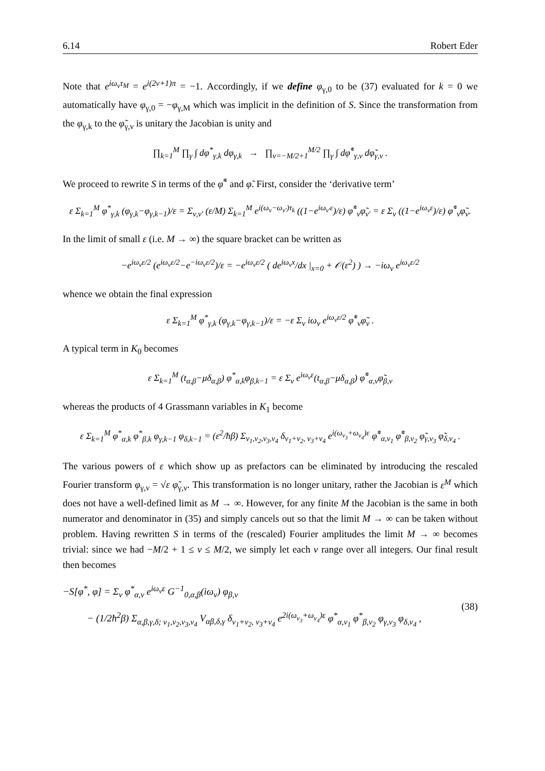6.14 Robert Eder
Note that e<sup>iω<sub>ν</sub>τ<sub>M</sub></sup> = e<sup>i(2ν+1)π</sup> = −1. Accordingly, if we define φ<sub>γ,0</sub> to be (37) evaluated for k = 0 we automatically have φ<sub>γ,0</sub> = −φ<sub>γ,M</sub> which was implicit in the definition of S. Since the transformation from the φ<sub>γ,k</sub> to the φ̃<sub>γ,ν</sub> is unitary the Jacobian is unity and
∏<sub>k=1</sub><sup>M</sup> ∏<sub>γ</sub> ∫ dφ<sup>*</sup><sub>γ,k</sub> dφ<sub>γ,k</sub> → ∏<sub>ν=−M/2+1</sub><sup>M/2</sup> ∏<sub>γ</sub> ∫ dφ̃<sup>*</sup><sub>γ,ν</sub> dφ̃<sub>γ,ν</sub> .
We proceed to rewrite S in terms of the φ̃<sup>*</sup> and φ̃. First, consider the ‘derivative term’
ε Σ<sub>k=1</sub><sup>M</sup> φ<sup>*</sup><sub>γ,k</sub> (φ<sub>γ,k</sub>−φ<sub>γ,k−1</sub>)/ε = Σ<sub>ν,ν′</sub> (ε/M) Σ<sub>k=1</sub><sup>M</sup> e<sup>i(ω<sub>ν</sub>−ω<sub>ν′</sub>)τ<sub>k</sub></sup> ((1−e<sup>iω<sub>ν′</sub>ε</sup>)/ε) φ̃<sup>*</sup><sub>ν</sub>φ̃<sub>ν′</sub> = ε Σ<sub>ν</sub> ((1−e<sup>iω<sub>ν</sub>ε</sup>)/ε) φ̃<sup>*</sup><sub>ν</sub>φ̃<sub>ν</sub>.
In the limit of small ε (i.e. M → ∞) the square bracket can be written as
−e<sup>iω<sub>ν</sub>ε/2</sup> (e<sup>iω<sub>ν</sub>ε/2</sup>−e<sup>−iω<sub>ν</sub>ε/2</sup>)/ε = −e<sup>iω<sub>ν</sub>ε/2</sup> ( de<sup>iω<sub>ν</sub>x</sup>/dx |<sub>x=0</sub> + 𝒪(ε<sup>2</sup>) ) → −iω<sub>ν</sub> e<sup>iω<sub>ν</sub>ε/2</sup>
whence we obtain the final expression
ε Σ<sub>k=1</sub><sup>M</sup> φ<sup>*</sup><sub>γ,k</sub> (φ<sub>γ,k</sub>−φ<sub>γ,k−1</sub>)/ε = −ε Σ<sub>ν</sub> iω<sub>ν</sub> e<sup>iω<sub>ν</sub>ε/2</sup> φ̃<sup>*</sup><sub>ν</sub>φ̃<sub>ν</sub> .
A typical term in K<sub>0</sub> becomes
ε Σ<sub>k=1</sub><sup>M</sup> (t<sub>α,β</sub>−μδ<sub>α,β</sub>) φ<sup>*</sup><sub>α,k</sub>φ<sub>β,k−1</sub> = ε Σ<sub>ν</sub> e<sup>iω<sub>ν</sub>ε</sup>(t<sub>α,β</sub>−μδ<sub>α,β</sub>) φ̃<sup>*</sup><sub>α,ν</sub>φ̃<sub>β,ν</sub>
whereas the products of 4 Grassmann variables in K<sub>1</sub> become
ε Σ<sub>k=1</sub><sup>M</sup> φ<sup>*</sup><sub>α,k</sub> φ<sup>*</sup><sub>β,k</sub> φ<sub>γ,k−1</sub> φ<sub>δ,k−1</sub> = (ε<sup>2</sup>/ħβ) Σ<sub>ν<sub>1</sub>,ν<sub>2</sub>,ν<sub>3</sub>,ν<sub>4</sub></sub> δ<sub>ν<sub>1</sub>+ν<sub>2</sub>, ν<sub>3</sub>+ν<sub>4</sub></sub> e<sup>i(ω<sub>ν<sub>3</sub></sub>+ω<sub>ν<sub>4</sub></sub>)ε</sup> φ̃<sup>*</sup><sub>α,ν<sub>1</sub></sub> φ̃<sup>*</sup><sub>β,ν<sub>2</sub></sub> φ̃<sub>γ,ν<sub>3</sub></sub> φ̃<sub>δ,ν<sub>4</sub></sub> .
The various powers of ε which show up as prefactors can be eliminated by introducing the rescaled Fourier transform φ<sub>γ,ν</sub> = √ε φ̃<sub>γ,ν</sub>. This transformation is no longer unitary, rather the Jacobian is ε<sup>M</sup> which does not have a well-defined limit as M → ∞. However, for any finite M the Jacobian is the same in both numerator and denominator in (35) and simply cancels out so that the limit M → ∞ can be taken without problem. Having rewritten S in terms of the (rescaled) Fourier amplitudes the limit M → ∞ becomes trivial: since we had −M/2 + 1 ≤ ν ≤ M/2, we simply let each ν range over all integers. Our final result then becomes
−S[φ<sup>*</sup>, φ] = Σ<sub>ν</sub> φ<sup>*</sup><sub>α,ν</sub> e<sup>iω<sub>ν</sub>ε</sup> G<sup>−1</sup><sub>0,α,β</sub>(iω<sub>ν</sub>) φ<sub>β,ν</sub>
− (1/2ħ<sup>2</sup>β) Σ<sub>α,β,γ,δ; ν<sub>1</sub>,ν<sub>2</sub>,ν<sub>3</sub>,ν<sub>4</sub></sub> V<sub>αβ,δ,γ</sub> δ<sub>ν<sub>1</sub>+ν<sub>2</sub>, ν<sub>3</sub>+ν<sub>4</sub></sub> e<sup>2i(ω<sub>ν<sub>3</sub></sub>+ω<sub>ν<sub>4</sub></sub>)ε</sup> φ<sup>*</sup><sub>α,ν<sub>1</sub></sub> φ<sup>*</sup><sub>β,ν<sub>2</sub></sub> φ<sub>γ,ν<sub>3</sub></sub> φ<sub>δ,ν<sub>4</sub></sub> ,
(38)